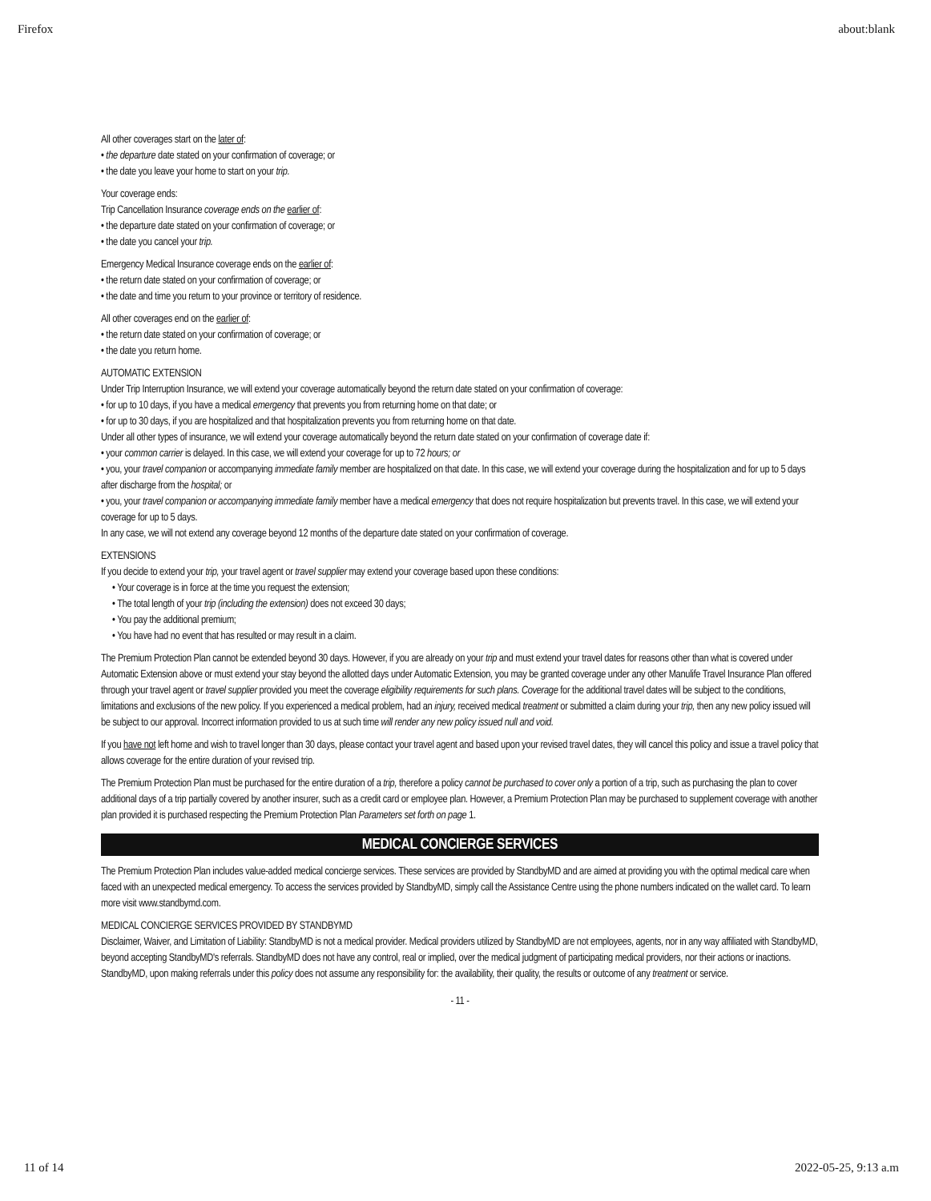Firefox about:blank
All other coverages start on the later of:
• the departure date stated on your confirmation of coverage; or
• the date you leave your home to start on your trip.
Your coverage ends:
Trip Cancellation Insurance coverage ends on the earlier of:
• the departure date stated on your confirmation of coverage; or
• the date you cancel your trip.
Emergency Medical Insurance coverage ends on the earlier of:
• the return date stated on your confirmation of coverage; or
• the date and time you return to your province or territory of residence.
All other coverages end on the earlier of:
• the return date stated on your confirmation of coverage; or
• the date you return home.
AUTOMATIC EXTENSION
Under Trip Interruption Insurance, we will extend your coverage automatically beyond the return date stated on your confirmation of coverage:
• for up to 10 days, if you have a medical emergency that prevents you from returning home on that date; or
• for up to 30 days, if you are hospitalized and that hospitalization prevents you from returning home on that date.
Under all other types of insurance, we will extend your coverage automatically beyond the return date stated on your confirmation of coverage date if:
• your common carrier is delayed. In this case, we will extend your coverage for up to 72 hours; or
• you, your travel companion or accompanying immediate family member are hospitalized on that date. In this case, we will extend your coverage during the hospitalization and for up to 5 days after discharge from the hospital; or
• you, your travel companion or accompanying immediate family member have a medical emergency that does not require hospitalization but prevents travel. In this case, we will extend your coverage for up to 5 days.
In any case, we will not extend any coverage beyond 12 months of the departure date stated on your confirmation of coverage.
EXTENSIONS
If you decide to extend your trip, your travel agent or travel supplier may extend your coverage based upon these conditions:
• Your coverage is in force at the time you request the extension;
• The total length of your trip (including the extension) does not exceed 30 days;
• You pay the additional premium;
• You have had no event that has resulted or may result in a claim.
The Premium Protection Plan cannot be extended beyond 30 days. However, if you are already on your trip and must extend your travel dates for reasons other than what is covered under Automatic Extension above or must extend your stay beyond the allotted days under Automatic Extension, you may be granted coverage under any other Manulife Travel Insurance Plan offered through your travel agent or travel supplier provided you meet the coverage eligibility requirements for such plans. Coverage for the additional travel dates will be subject to the conditions, limitations and exclusions of the new policy. If you experienced a medical problem, had an injury, received medical treatment or submitted a claim during your trip, then any new policy issued will be subject to our approval. Incorrect information provided to us at such time will render any new policy issued null and void.
If you have not left home and wish to travel longer than 30 days, please contact your travel agent and based upon your revised travel dates, they will cancel this policy and issue a travel policy that allows coverage for the entire duration of your revised trip.
The Premium Protection Plan must be purchased for the entire duration of a trip, therefore a policy cannot be purchased to cover only a portion of a trip, such as purchasing the plan to cover additional days of a trip partially covered by another insurer, such as a credit card or employee plan. However, a Premium Protection Plan may be purchased to supplement coverage with another plan provided it is purchased respecting the Premium Protection Plan Parameters set forth on page 1.
MEDICAL CONCIERGE SERVICES
The Premium Protection Plan includes value-added medical concierge services. These services are provided by StandbyMD and are aimed at providing you with the optimal medical care when faced with an unexpected medical emergency. To access the services provided by StandbyMD, simply call the Assistance Centre using the phone numbers indicated on the wallet card. To learn more visit www.standbymd.com.
MEDICAL CONCIERGE SERVICES PROVIDED BY STANDBYMD
Disclaimer, Waiver, and Limitation of Liability: StandbyMD is not a medical provider. Medical providers utilized by StandbyMD are not employees, agents, nor in any way affiliated with StandbyMD, beyond accepting StandbyMD's referrals. StandbyMD does not have any control, real or implied, over the medical judgment of participating medical providers, nor their actions or inactions. StandbyMD, upon making referrals under this policy does not assume any responsibility for: the availability, their quality, the results or outcome of any treatment or service.
- 11 -
11 of 14 2022-05-25, 9:13 a.m